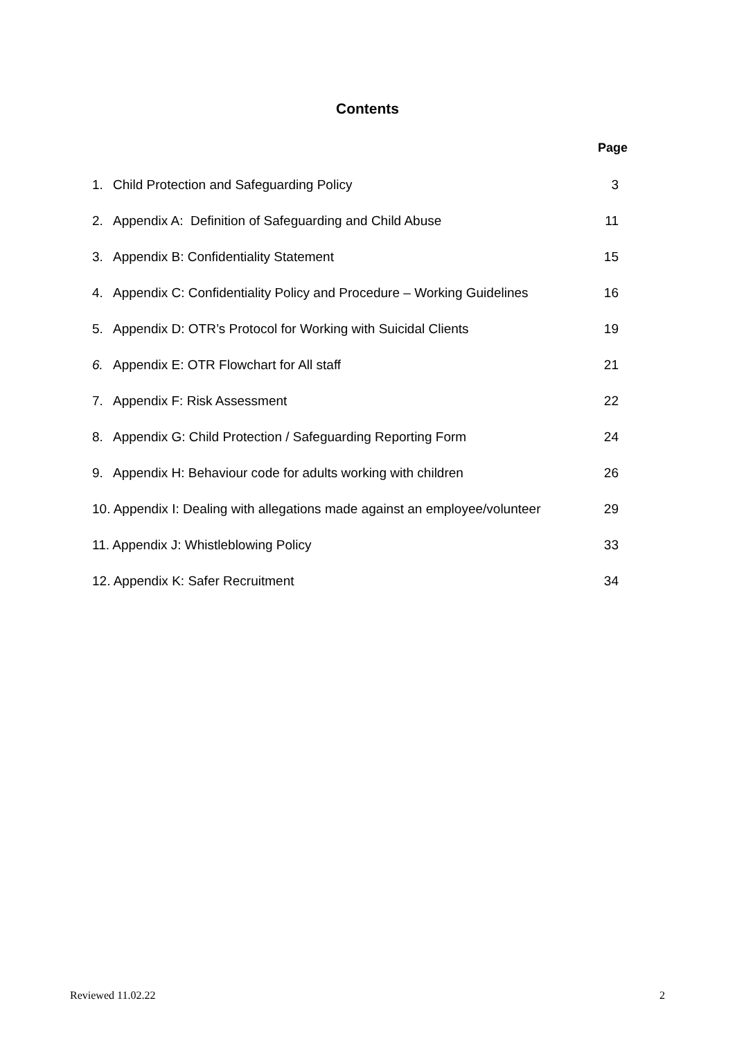Contents
Page
| 1. | Child Protection and Safeguarding Policy | 3 |
| 2. | Appendix A: Definition of Safeguarding and Child Abuse | 11 |
| 3. | Appendix B: Confidentiality Statement | 15 |
| 4. | Appendix C: Confidentiality Policy and Procedure – Working Guidelines | 16 |
| 5. | Appendix D: OTR’s Protocol for Working with Suicidal Clients | 19 |
| 6. | Appendix E: OTR Flowchart for All staff | 21 |
| 7. | Appendix F: Risk Assessment | 22 |
| 8. | Appendix G: Child Protection / Safeguarding Reporting Form | 24 |
| 9. | Appendix H: Behaviour code for adults working with children | 26 |
| 10. Appendix I: Dealing with allegations made against an employee/volunteer | | 29 |
| 11. Appendix J: Whistleblowing Policy | | 33 |
| 12. Appendix K: Safer Recruitment | | 34 |
Reviewed 11.02.22 2